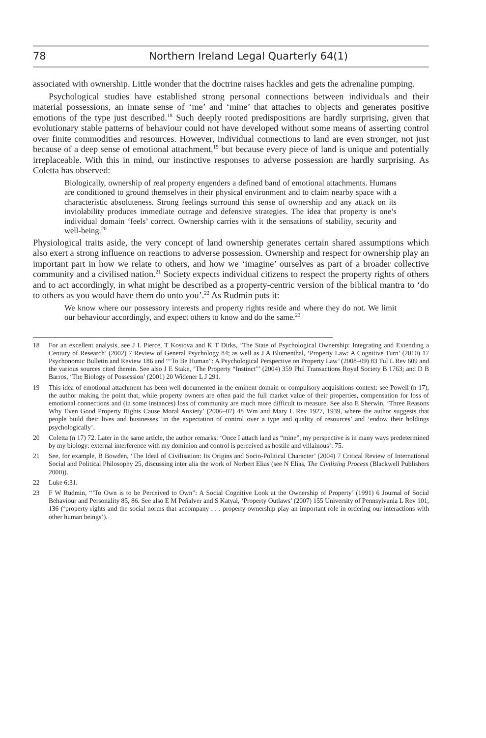78 Northern Ireland Legal Quarterly 64(1)
associated with ownership. Little wonder that the doctrine raises hackles and gets the adrenaline pumping.
Psychological studies have established strong personal connections between individuals and their material possessions, an innate sense of ‘me’ and ‘mine’ that attaches to objects and generates positive emotions of the type just described.<sup>18</sup> Such deeply rooted predispositions are hardly surprising, given that evolutionary stable patterns of behaviour could not have developed without some means of asserting control over finite commodities and resources. However, individual connections to land are even stronger, not just because of a deep sense of emotional attachment,<sup>19</sup> but because every piece of land is unique and potentially irreplaceable. With this in mind, our instinctive responses to adverse possession are hardly surprising. As Coletta has observed:
Biologically, ownership of real property engenders a defined band of emotional attachments. Humans are conditioned to ground themselves in their physical environment and to claim nearby space with a characteristic absoluteness. Strong feelings surround this sense of ownership and any attack on its inviolability produces immediate outrage and defensive strategies. The idea that property is one’s individual domain ‘feels’ correct. Ownership carries with it the sensations of stability, security and well-being.<sup>20</sup>
Physiological traits aside, the very concept of land ownership generates certain shared assumptions which also exert a strong influence on reactions to adverse possession. Ownership and respect for ownership play an important part in how we relate to others, and how we ‘imagine’ ourselves as part of a broader collective community and a civilised nation.<sup>21</sup> Society expects individual citizens to respect the property rights of others and to act accordingly, in what might be described as a property-centric version of the biblical mantra to ‘do to others as you would have them do unto you’.<sup>22</sup> As Rudmin puts it:
We know where our possessory interests and property rights reside and where they do not. We limit our behaviour accordingly, and expect others to know and do the same.<sup>23</sup>
18 For an excellent analysis, see J L Pierce, T Kostova and K T Dirks, ‘The State of Psychological Ownership: Integrating and Extending a Century of Research’ (2002) 7 Review of General Psychology 84; as well as J A Blumenthal, ‘Property Law: A Cognitive Turn’ (2010) 17 Psychonomic Bulletin and Review 186 and “‘To Be Human”: A Psychological Perspective on Property Law’ (2008–09) 83 Tul L Rev 609 and the various sources cited therein. See also J E Stake, ‘The Property “Instinct”’ (2004) 359 Phil Transactions Royal Society B 1763; and D B Barros, ‘The Biology of Possession’ (2001) 20 Widener L J 291.
19 This idea of emotional attachment has been well documented in the eminent domain or compulsory acquisitions context: see Powell (n 17), the author making the point that, while property owners are often paid the full market value of their properties, compensation for loss of emotional connections and (in some instances) loss of community are much more difficult to measure. See also E Sherwin, ‘Three Reasons Why Even Good Property Rights Cause Moral Anxiety’ (2006–07) 48 Wm and Mary L Rev 1927, 1939, where the author suggests that people build their lives and businesses ‘in the expectation of control over a type and quality of resources’ and ‘endow their holdings psychologically’.
20 Coletta (n 17) 72. Later in the same article, the author remarks: ‘Once I attach land as “mine”, my perspective is in many ways predetermined by my biology: external interference with my dominion and control is perceived as hostile and villainous’: 75.
21 See, for example, B Bowden, ‘The Ideal of Civilisation: Its Origins and Socio-Political Character’ (2004) 7 Critical Review of International Social and Political Philosophy 25, discussing inter alia the work of Norbert Elias (see N Elias, The Civilising Process (Blackwell Publishers 2000)).
22 Luke 6:31.
23 F W Rudmin, “‘To Own is to be Perceived to Own”: A Social Cognitive Look at the Ownership of Property’ (1991) 6 Journal of Social Behaviour and Personality 85, 86. See also E M Peñalver and S Katyal, ‘Property Outlaws’ (2007) 155 University of Pennsylvania L Rev 101, 136 (‘property rights and the social norms that accompany . . . property ownership play an important role in ordering our interactions with other human beings’).